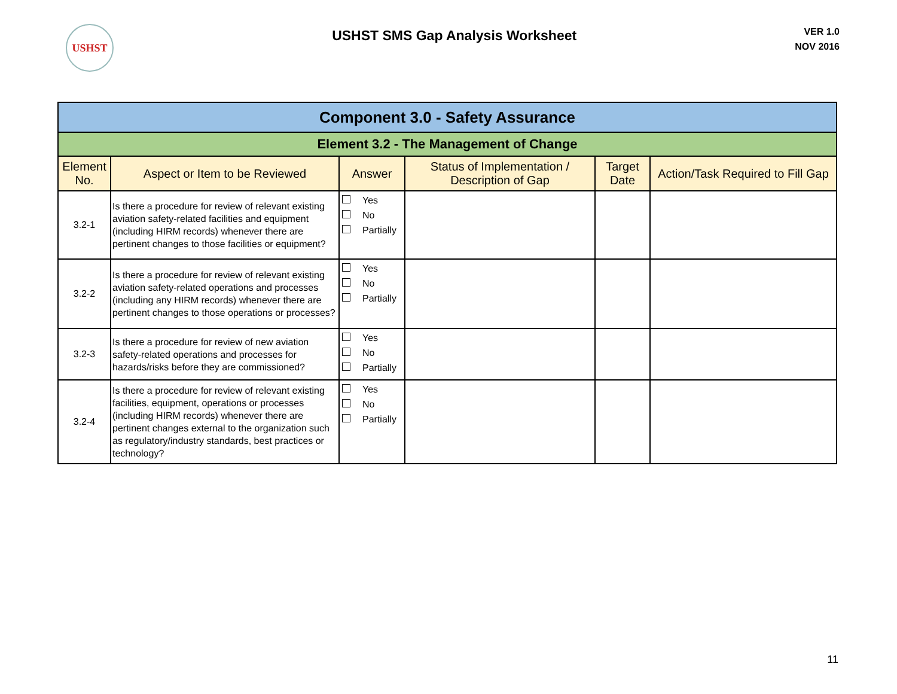USHST
USHST SMS Gap Analysis Worksheet
VER 1.0
NOV 2016
| Component 3.0 - Safety Assurance | | | | | |
| Element 3.2 - The Management of Change | | | | | |
| Element No. | Aspect or Item to be Reviewed | Answer | Status of Implementation / Description of Gap | Target Date | Action/Task Required to Fill Gap |
| 3.2-1 | Is there a procedure for review of relevant existing aviation safety-related facilities and equipment (including HIRM records) whenever there are pertinent changes to those facilities or equipment? | Yes No Partially | | | |
| 3.2-2 | Is there a procedure for review of relevant existing aviation safety-related operations and processes (including any HIRM records) whenever there are pertinent changes to those operations or processes? | Yes No Partially | | | |
| 3.2-3 | Is there a procedure for review of new aviation safety-related operations and processes for hazards/risks before they are commissioned? | Yes No Partially | | | |
| 3.2-4 | Is there a procedure for review of relevant existing facilities, equipment, operations or processes (including HIRM records) whenever there are pertinent changes external to the organization such as regulatory/industry standards, best practices or technology? | Yes No Partially | | | |
11